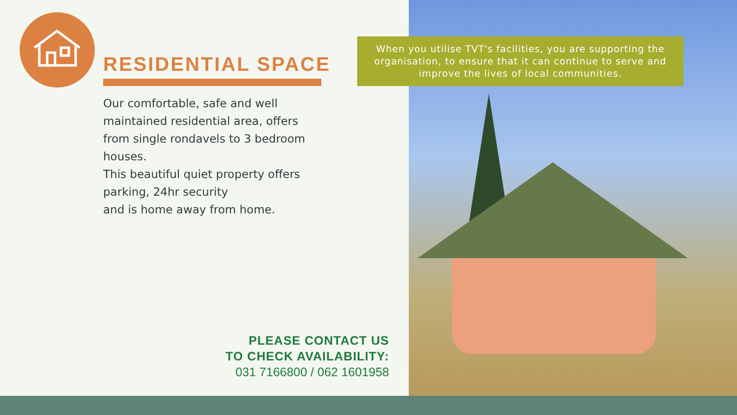RESIDENTIAL SPACE
Our comfortable, safe and well maintained residential area, offers from single rondavels to 3 bedroom houses.
This beautiful quiet property offers parking, 24hr security
and is home away from home.
PLEASE CONTACT US
TO CHECK AVAILABILITY:
031 7166800 / 062 1601958
When you utilise TVT's facilities, you are supporting the organisation, to ensure that it can continue to serve and improve the lives of local communities.